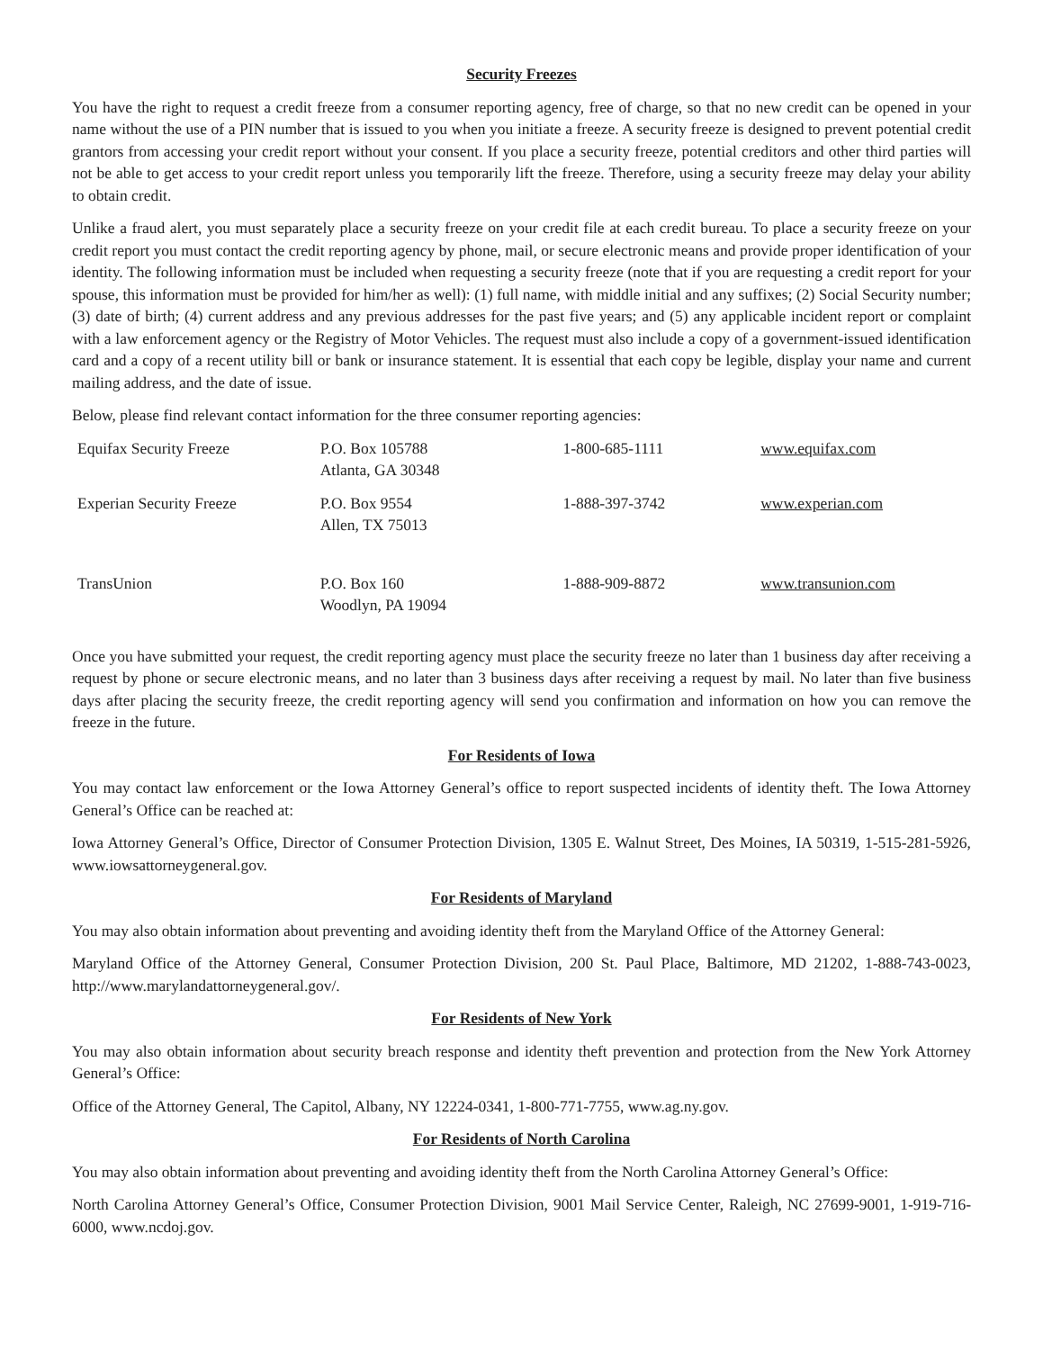Security Freezes
You have the right to request a credit freeze from a consumer reporting agency, free of charge, so that no new credit can be opened in your name without the use of a PIN number that is issued to you when you initiate a freeze. A security freeze is designed to prevent potential credit grantors from accessing your credit report without your consent. If you place a security freeze, potential creditors and other third parties will not be able to get access to your credit report unless you temporarily lift the freeze. Therefore, using a security freeze may delay your ability to obtain credit.
Unlike a fraud alert, you must separately place a security freeze on your credit file at each credit bureau. To place a security freeze on your credit report you must contact the credit reporting agency by phone, mail, or secure electronic means and provide proper identification of your identity. The following information must be included when requesting a security freeze (note that if you are requesting a credit report for your spouse, this information must be provided for him/her as well): (1) full name, with middle initial and any suffixes; (2) Social Security number; (3) date of birth; (4) current address and any previous addresses for the past five years; and (5) any applicable incident report or complaint with a law enforcement agency or the Registry of Motor Vehicles. The request must also include a copy of a government-issued identification card and a copy of a recent utility bill or bank or insurance statement. It is essential that each copy be legible, display your name and current mailing address, and the date of issue.
Below, please find relevant contact information for the three consumer reporting agencies:
| Equifax Security Freeze | P.O. Box 105788 Atlanta, GA 30348 | 1-800-685-1111 | www.equifax.com |
| Experian Security Freeze | P.O. Box 9554 Allen, TX 75013 | 1-888-397-3742 | www.experian.com |
| TransUnion | P.O. Box 160 Woodlyn, PA 19094 | 1-888-909-8872 | www.transunion.com |
Once you have submitted your request, the credit reporting agency must place the security freeze no later than 1 business day after receiving a request by phone or secure electronic means, and no later than 3 business days after receiving a request by mail. No later than five business days after placing the security freeze, the credit reporting agency will send you confirmation and information on how you can remove the freeze in the future.
For Residents of Iowa
You may contact law enforcement or the Iowa Attorney General’s office to report suspected incidents of identity theft. The Iowa Attorney General’s Office can be reached at:
Iowa Attorney General’s Office, Director of Consumer Protection Division, 1305 E. Walnut Street, Des Moines, IA 50319, 1-515-281-5926, www.iowsattorneygeneral.gov.
For Residents of Maryland
You may also obtain information about preventing and avoiding identity theft from the Maryland Office of the Attorney General:
Maryland Office of the Attorney General, Consumer Protection Division, 200 St. Paul Place, Baltimore, MD 21202, 1-888-743-0023, http://www.marylandattorneygeneral.gov/.
For Residents of New York
You may also obtain information about security breach response and identity theft prevention and protection from the New York Attorney General’s Office:
Office of the Attorney General, The Capitol, Albany, NY 12224-0341, 1-800-771-7755, www.ag.ny.gov.
For Residents of North Carolina
You may also obtain information about preventing and avoiding identity theft from the North Carolina Attorney General’s Office:
North Carolina Attorney General’s Office, Consumer Protection Division, 9001 Mail Service Center, Raleigh, NC 27699-9001, 1-919-716-6000, www.ncdoj.gov.